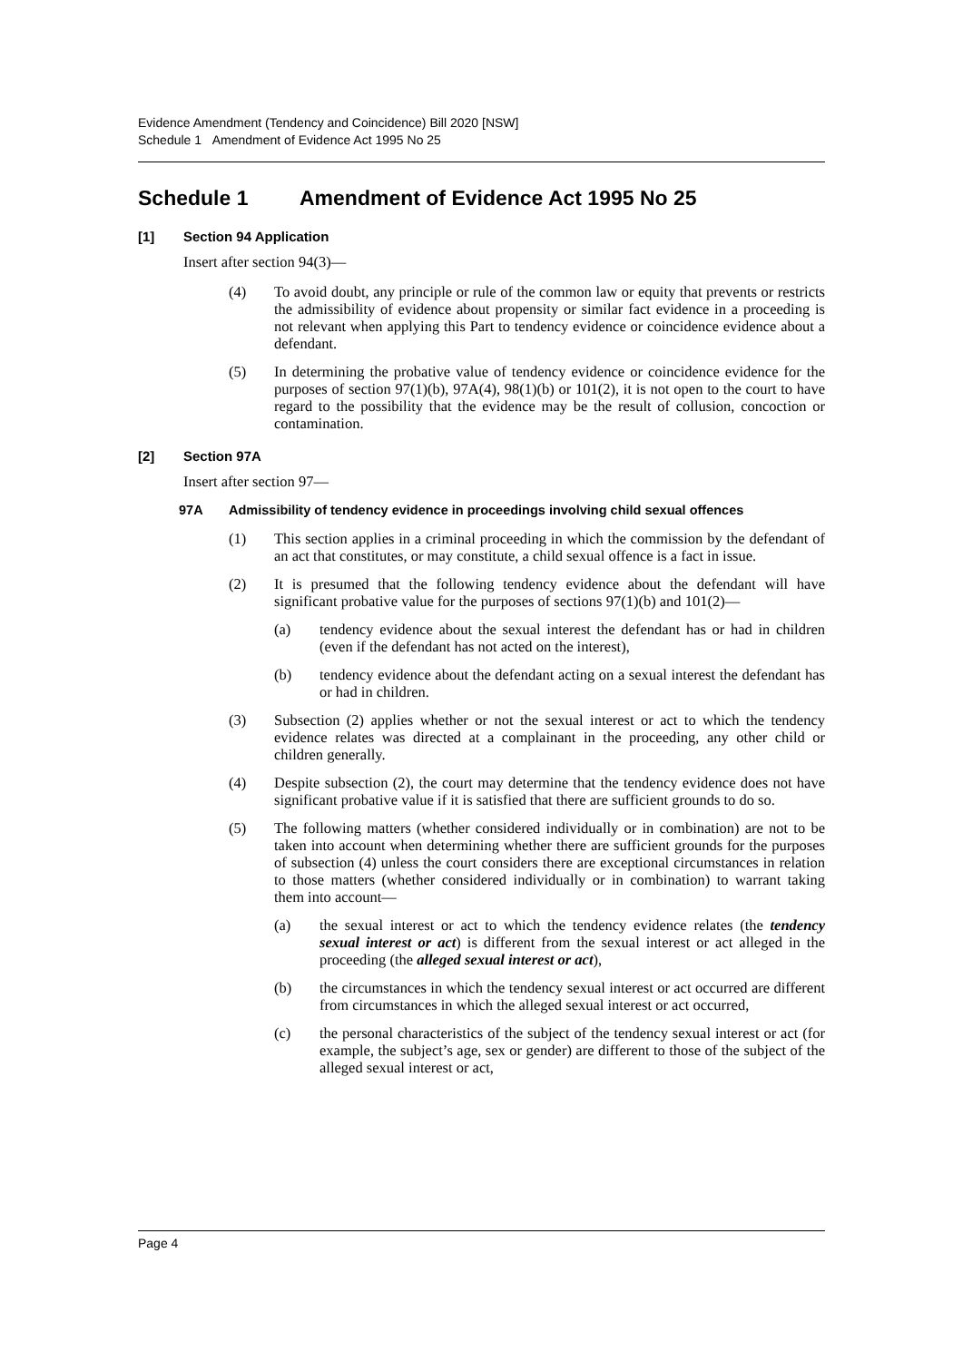Evidence Amendment (Tendency and Coincidence) Bill 2020 [NSW]
Schedule 1 Amendment of Evidence Act 1995 No 25
Schedule 1 Amendment of Evidence Act 1995 No 25
[1] Section 94 Application
Insert after section 94(3)—
(4) To avoid doubt, any principle or rule of the common law or equity that prevents or restricts the admissibility of evidence about propensity or similar fact evidence in a proceeding is not relevant when applying this Part to tendency evidence or coincidence evidence about a defendant.
(5) In determining the probative value of tendency evidence or coincidence evidence for the purposes of section 97(1)(b), 97A(4), 98(1)(b) or 101(2), it is not open to the court to have regard to the possibility that the evidence may be the result of collusion, concoction or contamination.
[2] Section 97A
Insert after section 97—
97A Admissibility of tendency evidence in proceedings involving child sexual offences
(1) This section applies in a criminal proceeding in which the commission by the defendant of an act that constitutes, or may constitute, a child sexual offence is a fact in issue.
(2) It is presumed that the following tendency evidence about the defendant will have significant probative value for the purposes of sections 97(1)(b) and 101(2)—
(a) tendency evidence about the sexual interest the defendant has or had in children (even if the defendant has not acted on the interest),
(b) tendency evidence about the defendant acting on a sexual interest the defendant has or had in children.
(3) Subsection (2) applies whether or not the sexual interest or act to which the tendency evidence relates was directed at a complainant in the proceeding, any other child or children generally.
(4) Despite subsection (2), the court may determine that the tendency evidence does not have significant probative value if it is satisfied that there are sufficient grounds to do so.
(5) The following matters (whether considered individually or in combination) are not to be taken into account when determining whether there are sufficient grounds for the purposes of subsection (4) unless the court considers there are exceptional circumstances in relation to those matters (whether considered individually or in combination) to warrant taking them into account—
(a) the sexual interest or act to which the tendency evidence relates (the tendency sexual interest or act) is different from the sexual interest or act alleged in the proceeding (the alleged sexual interest or act),
(b) the circumstances in which the tendency sexual interest or act occurred are different from circumstances in which the alleged sexual interest or act occurred,
(c) the personal characteristics of the subject of the tendency sexual interest or act (for example, the subject’s age, sex or gender) are different to those of the subject of the alleged sexual interest or act,
Page 4